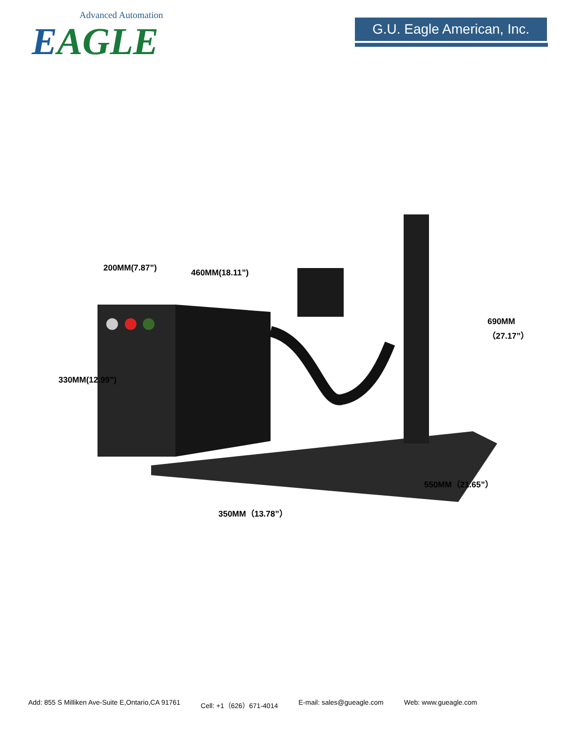Advanced Automation
EAGLE
G.U. Eagle American, Inc.
200MM(7.87”) 460MM(18.11”)
330MM(12.99”)
690MM（27.17”）
350MM（13.78”）
550MM（21.65”）
Add: 855 S Milliken Ave-Suite E,Ontario,CA 91761 Cell: +1（626）671-4014 E-mail: sales@gueagle.com Web: www.gueagle.com